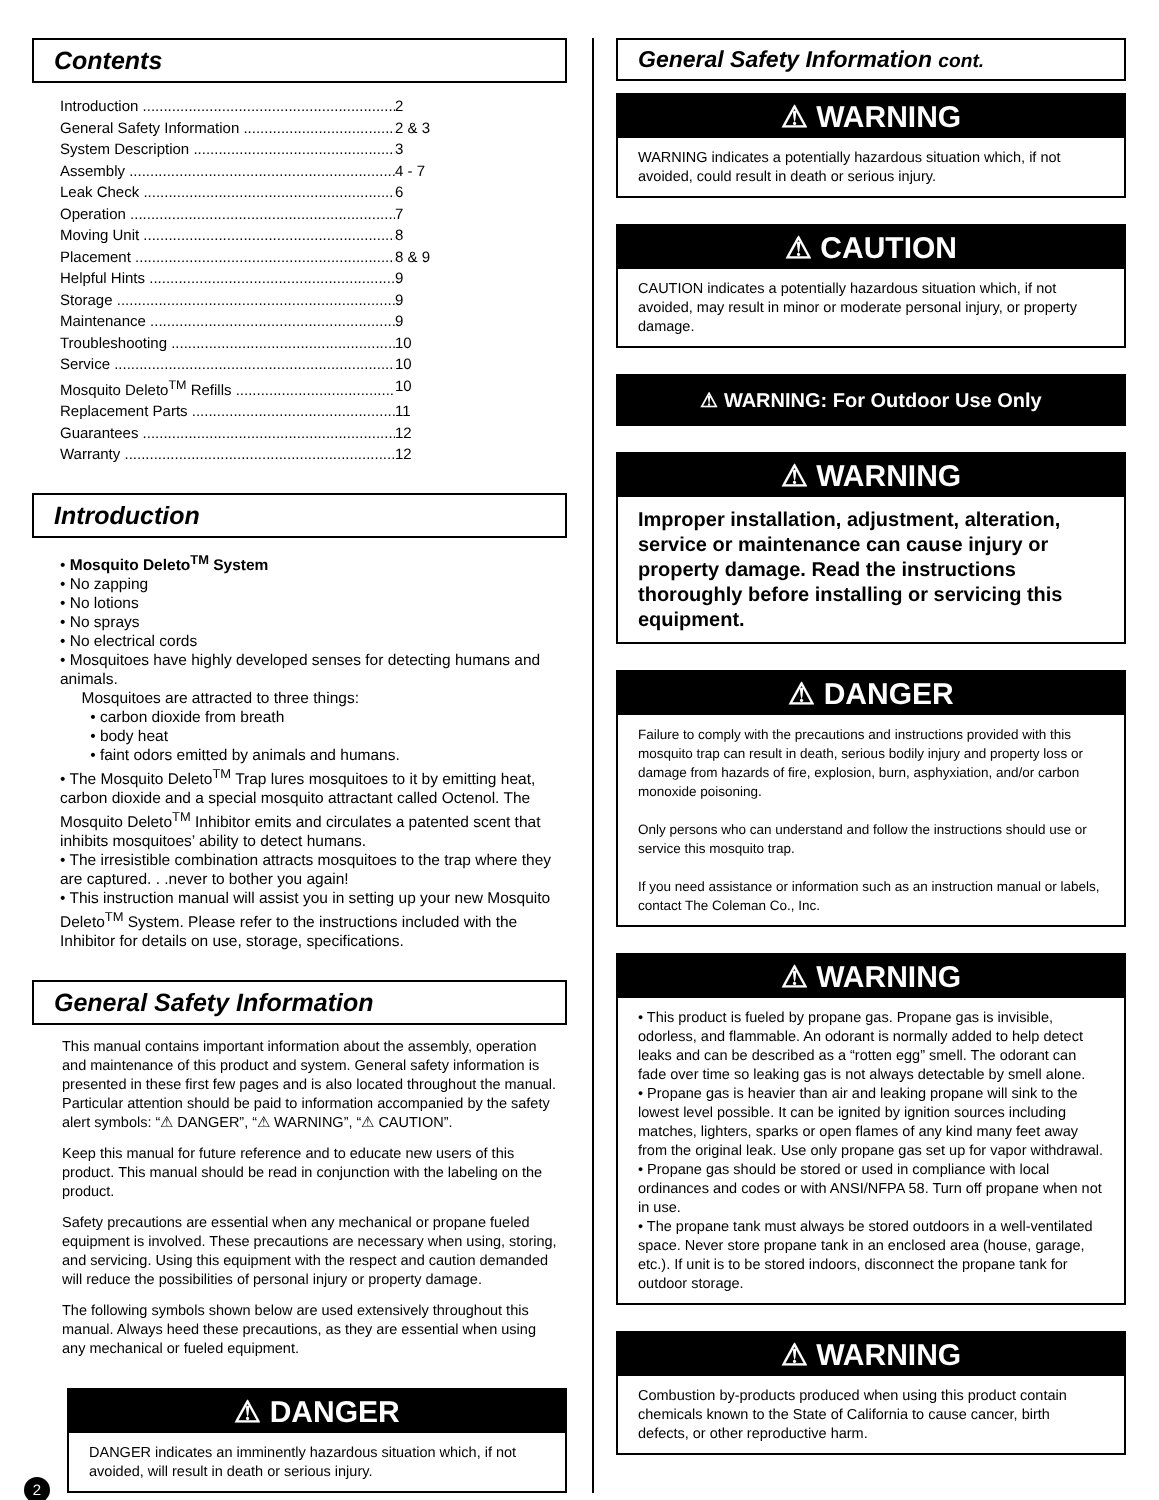Contents
Introduction 2
General Safety Information 2 & 3
System Description 3
Assembly 4 - 7
Leak Check 6
Operation 7
Moving Unit 8
Placement 8 & 9
Helpful Hints 9
Storage 9
Maintenance 9
Troubleshooting 10
Service 10
Mosquito Deleto<sup>TM</sup> Refills 10
Replacement Parts 11
Guarantees 12
Warranty 12
Introduction
• Mosquito Deleto<sup>TM</sup> System
• No zapping
• No lotions
• No sprays
• No electrical cords
• Mosquitoes have highly developed senses for detecting humans and animals.
Mosquitoes are attracted to three things:
• carbon dioxide from breath
• body heat
• faint odors emitted by animals and humans.
• The Mosquito Deleto<sup>TM</sup> Trap lures mosquitoes to it by emitting heat, carbon dioxide and a special mosquito attractant called Octenol. The Mosquito Deleto<sup>TM</sup> Inhibitor emits and circulates a patented scent that inhibits mosquitoes’ ability to detect humans.
• The irresistible combination attracts mosquitoes to the trap where they are captured. . .never to bother you again!
• This instruction manual will assist you in setting up your new Mosquito Deleto<sup>TM</sup> System. Please refer to the instructions included with the Inhibitor for details on use, storage, specifications.
General Safety Information
This manual contains important information about the assembly, operation and maintenance of this product and system. General safety information is presented in these first few pages and is also located throughout the manual. Particular attention should be paid to information accompanied by the safety alert symbols: “⚠ DANGER”, “⚠ WARNING”, “⚠ CAUTION”.
Keep this manual for future reference and to educate new users of this product. This manual should be read in conjunction with the labeling on the product.
Safety precautions are essential when any mechanical or propane fueled equipment is involved. These precautions are necessary when using, storing, and servicing. Using this equipment with the respect and caution demanded will reduce the possibilities of personal injury or property damage.
The following symbols shown below are used extensively throughout this manual. Always heed these precautions, as they are essential when using any mechanical or fueled equipment.
⚠ DANGER
DANGER indicates an imminently hazardous situation which, if not avoided, will result in death or serious injury.
2
General Safety Information cont.
⚠ WARNING
WARNING indicates a potentially hazardous situation which, if not avoided, could result in death or serious injury.
⚠ CAUTION
CAUTION indicates a potentially hazardous situation which, if not avoided, may result in minor or moderate personal injury, or property damage.
⚠ WARNING: For Outdoor Use Only
⚠ WARNING
Improper installation, adjustment, alteration, service or maintenance can cause injury or property damage. Read the instructions thoroughly before installing or servicing this equipment.
⚠ DANGER
Failure to comply with the precautions and instructions provided with this mosquito trap can result in death, serious bodily injury and property loss or damage from hazards of fire, explosion, burn, asphyxiation, and/or carbon monoxide poisoning.
Only persons who can understand and follow the instructions should use or service this mosquito trap.
If you need assistance or information such as an instruction manual or labels, contact The Coleman Co., Inc.
⚠ WARNING
• This product is fueled by propane gas. Propane gas is invisible, odorless, and flammable. An odorant is normally added to help detect leaks and can be described as a “rotten egg” smell. The odorant can fade over time so leaking gas is not always detectable by smell alone.
• Propane gas is heavier than air and leaking propane will sink to the lowest level possible. It can be ignited by ignition sources including matches, lighters, sparks or open flames of any kind many feet away from the original leak. Use only propane gas set up for vapor withdrawal.
• Propane gas should be stored or used in compliance with local ordinances and codes or with ANSI/NFPA 58. Turn off propane when not in use.
• The propane tank must always be stored outdoors in a well-ventilated space. Never store propane tank in an enclosed area (house, garage, etc.). If unit is to be stored indoors, disconnect the propane tank for outdoor storage.
⚠ WARNING
Combustion by-products produced when using this product contain chemicals known to the State of California to cause cancer, birth defects, or other reproductive harm.